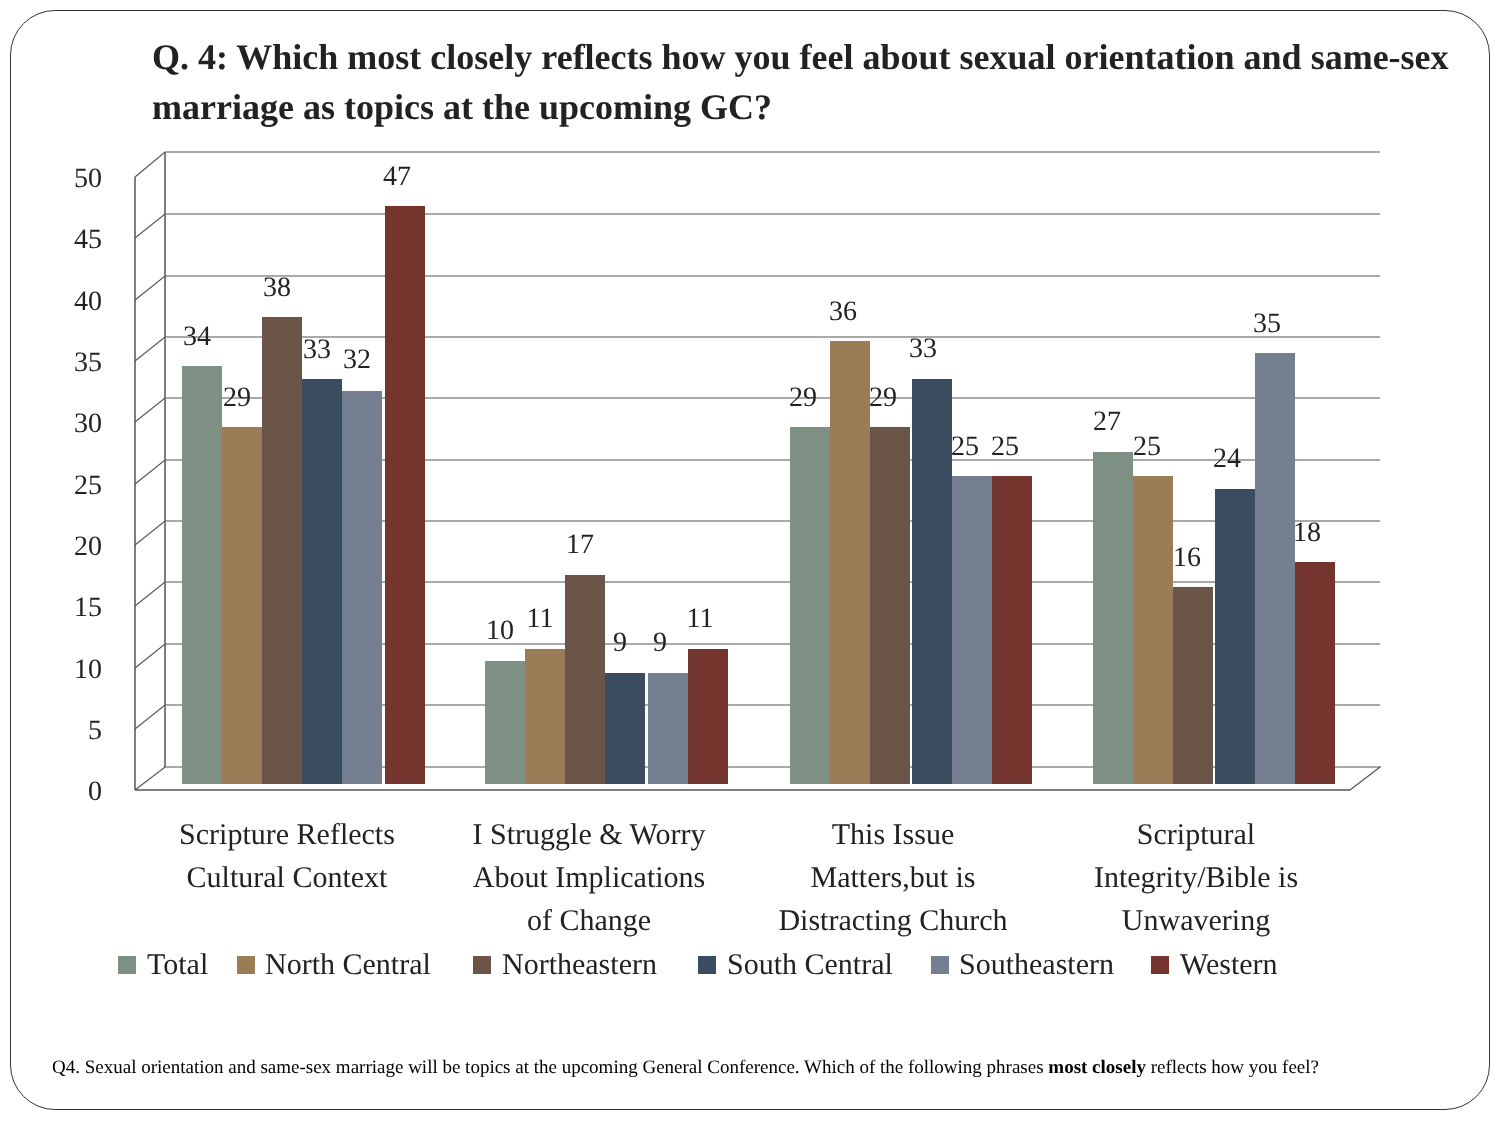Q. 4: Which most closely reflects how you feel about sexual orientation and same-sex marriage as topics at the upcoming GC?
0
5
10
15
20
25
30
35
40
45
50
34
29
38
33
32
47
10
11
17
9
9
11
29
36
29
33
25
25
27
25
16
24
35
18
Scripture Reflects
Cultural Context
I Struggle & Worry
About Implications
of Change
This Issue
Matters,but is
Distracting Church
Scriptural
Integrity/Bible is
Unwavering
Total
North Central
Northeastern
South Central
Southeastern
Western
Q4. Sexual orientation and same-sex marriage will be topics at the upcoming General Conference. Which of the following phrases most closely reflects how you feel?